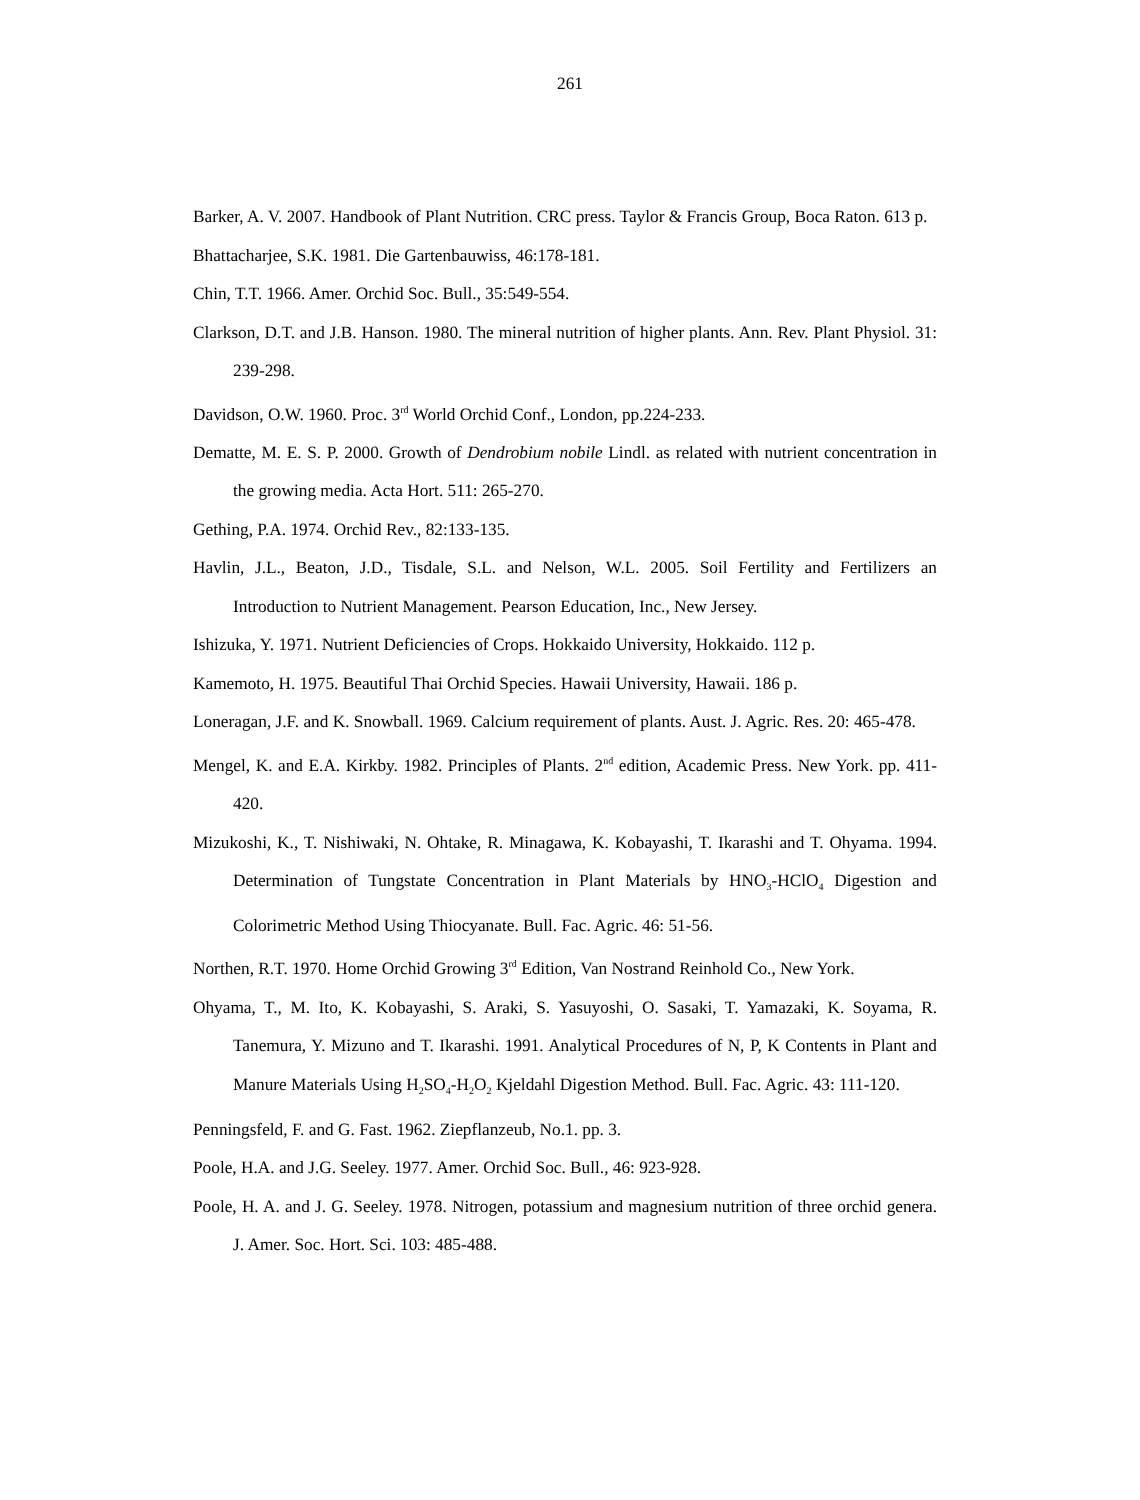261
Barker, A. V. 2007. Handbook of Plant Nutrition. CRC press. Taylor & Francis Group, Boca Raton. 613 p.
Bhattacharjee, S.K. 1981. Die Gartenbauwiss, 46:178-181.
Chin, T.T. 1966. Amer. Orchid Soc. Bull., 35:549-554.
Clarkson, D.T. and J.B. Hanson. 1980. The mineral nutrition of higher plants. Ann. Rev. Plant Physiol. 31: 239-298.
Davidson, O.W. 1960. Proc. 3<sup>rd</sup> World Orchid Conf., London, pp.224-233.
Dematte, M. E. S. P. 2000. Growth of Dendrobium nobile Lindl. as related with nutrient concentration in the growing media. Acta Hort. 511: 265-270.
Gething, P.A. 1974. Orchid Rev., 82:133-135.
Havlin, J.L., Beaton, J.D., Tisdale, S.L. and Nelson, W.L. 2005. Soil Fertility and Fertilizers an Introduction to Nutrient Management. Pearson Education, Inc., New Jersey.
Ishizuka, Y. 1971. Nutrient Deficiencies of Crops. Hokkaido University, Hokkaido. 112 p.
Kamemoto, H. 1975. Beautiful Thai Orchid Species. Hawaii University, Hawaii. 186 p.
Loneragan, J.F. and K. Snowball. 1969. Calcium requirement of plants. Aust. J. Agric. Res. 20: 465-478.
Mengel, K. and E.A. Kirkby. 1982. Principles of Plants. 2<sup>nd</sup> edition, Academic Press. New York. pp. 411-420.
Mizukoshi, K., T. Nishiwaki, N. Ohtake, R. Minagawa, K. Kobayashi, T. Ikarashi and T. Ohyama. 1994. Determination of Tungstate Concentration in Plant Materials by HNO<sub>3</sub>-HClO<sub>4</sub> Digestion and Colorimetric Method Using Thiocyanate. Bull. Fac. Agric. 46: 51-56.
Northen, R.T. 1970. Home Orchid Growing 3<sup>rd</sup> Edition, Van Nostrand Reinhold Co., New York.
Ohyama, T., M. Ito, K. Kobayashi, S. Araki, S. Yasuyoshi, O. Sasaki, T. Yamazaki, K. Soyama, R. Tanemura, Y. Mizuno and T. Ikarashi. 1991. Analytical Procedures of N, P, K Contents in Plant and Manure Materials Using H<sub>2</sub>SO<sub>4</sub>-H<sub>2</sub>O<sub>2</sub> Kjeldahl Digestion Method. Bull. Fac. Agric. 43: 111-120.
Penningsfeld, F. and G. Fast. 1962. Ziepflanzeub, No.1. pp. 3.
Poole, H.A. and J.G. Seeley. 1977. Amer. Orchid Soc. Bull., 46: 923-928.
Poole, H. A. and J. G. Seeley. 1978. Nitrogen, potassium and magnesium nutrition of three orchid genera. J. Amer. Soc. Hort. Sci. 103: 485-488.